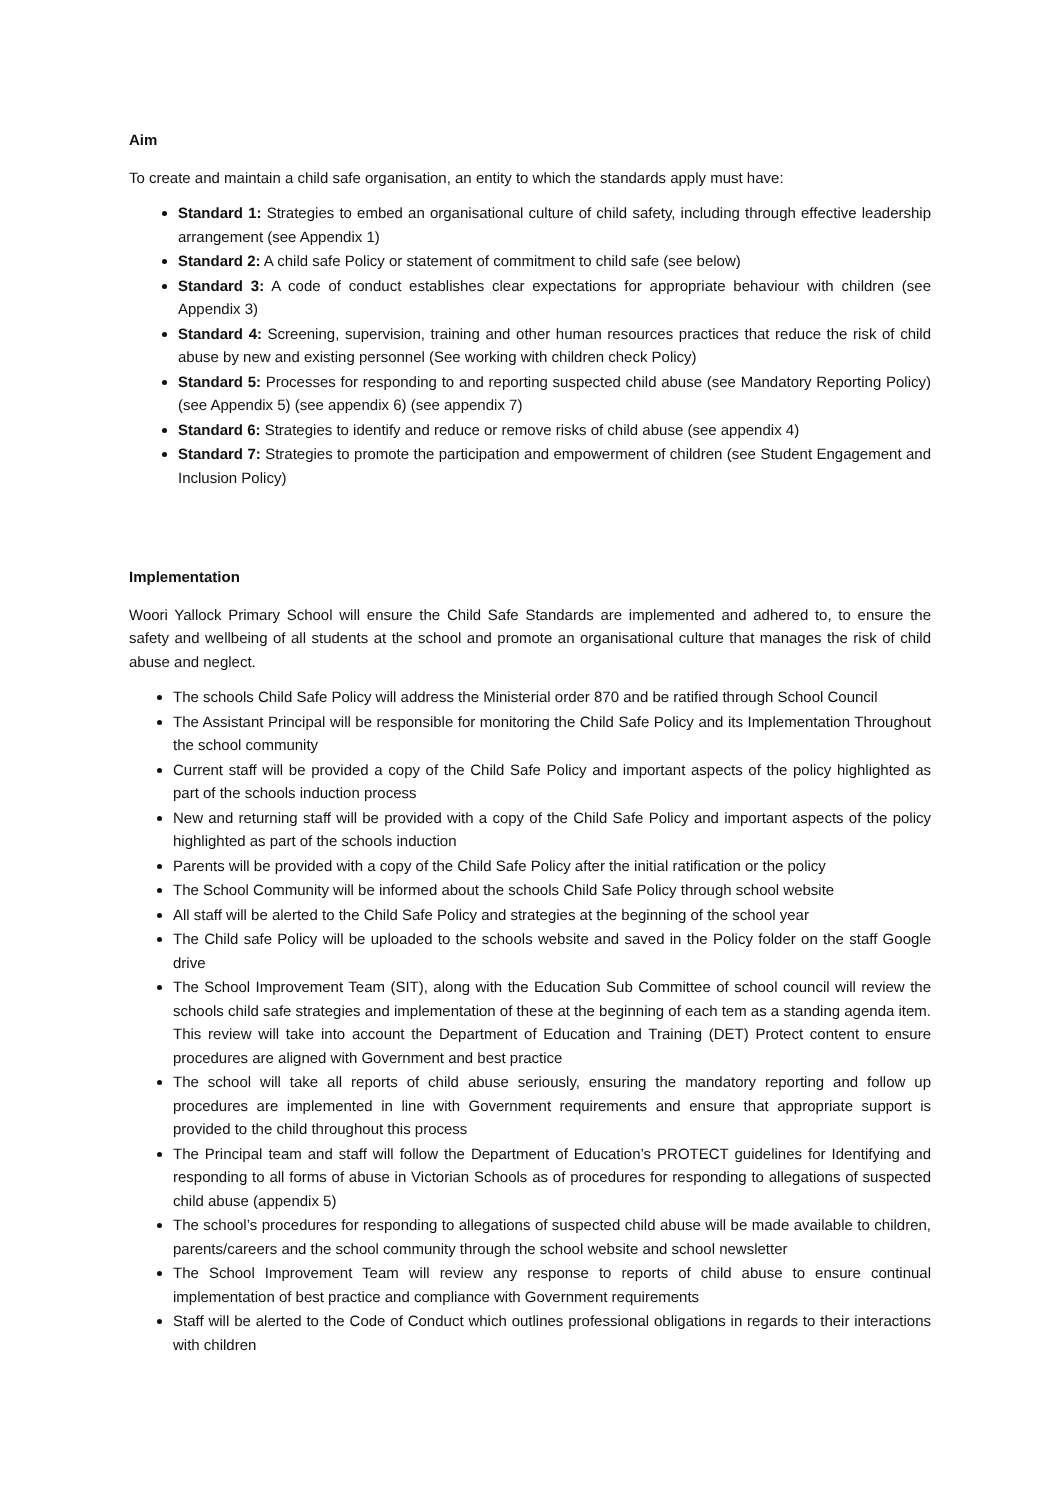Aim
To create and maintain a child safe organisation, an entity to which the standards apply must have:
Standard 1: Strategies to embed an organisational culture of child safety, including through effective leadership arrangement (see Appendix 1)
Standard 2: A child safe Policy or statement of commitment to child safe (see below)
Standard 3: A code of conduct establishes clear expectations for appropriate behaviour with children (see Appendix 3)
Standard 4: Screening, supervision, training and other human resources practices that reduce the risk of child abuse by new and existing personnel (See working with children check Policy)
Standard 5: Processes for responding to and reporting suspected child abuse (see Mandatory Reporting Policy) (see Appendix 5) (see appendix 6) (see appendix 7)
Standard 6: Strategies to identify and reduce or remove risks of child abuse (see appendix 4)
Standard 7: Strategies to promote the participation and empowerment of children (see Student Engagement and Inclusion Policy)
Implementation
Woori Yallock Primary School will ensure the Child Safe Standards are implemented and adhered to, to ensure the safety and wellbeing of all students at the school and promote an organisational culture that manages the risk of child abuse and neglect.
The schools Child Safe Policy will address the Ministerial order 870 and be ratified through School Council
The Assistant Principal will be responsible for monitoring the Child Safe Policy and its Implementation Throughout the school community
Current staff will be provided a copy of the Child Safe Policy and important aspects of the policy highlighted as part of the schools induction process
New and returning staff will be provided with a copy of the Child Safe Policy and important aspects of the policy highlighted as part of the schools induction
Parents will be provided with a copy of the Child Safe Policy after the initial ratification or the policy
The School Community will be informed about the schools Child Safe Policy through school website
All staff will be alerted to the Child Safe Policy and strategies at the beginning of the school year
The Child safe Policy will be uploaded to the schools website and saved in the Policy folder on the staff Google drive
The School Improvement Team (SIT), along with the Education Sub Committee of school council will review the schools child safe strategies and implementation of these at the beginning of each tem as a standing agenda item. This review will take into account the Department of Education and Training (DET) Protect content to ensure procedures are aligned with Government and best practice
The school will take all reports of child abuse seriously, ensuring the mandatory reporting and follow up procedures are implemented in line with Government requirements and ensure that appropriate support is provided to the child throughout this process
The Principal team and staff will follow the Department of Education’s PROTECT guidelines for Identifying and responding to all forms of abuse in Victorian Schools as of procedures for responding to allegations of suspected child abuse (appendix 5)
The school’s procedures for responding to allegations of suspected child abuse will be made available to children, parents/careers and the school community through the school website and school newsletter
The School Improvement Team will review any response to reports of child abuse to ensure continual implementation of best practice and compliance with Government requirements
Staff will be alerted to the Code of Conduct which outlines professional obligations in regards to their interactions with children